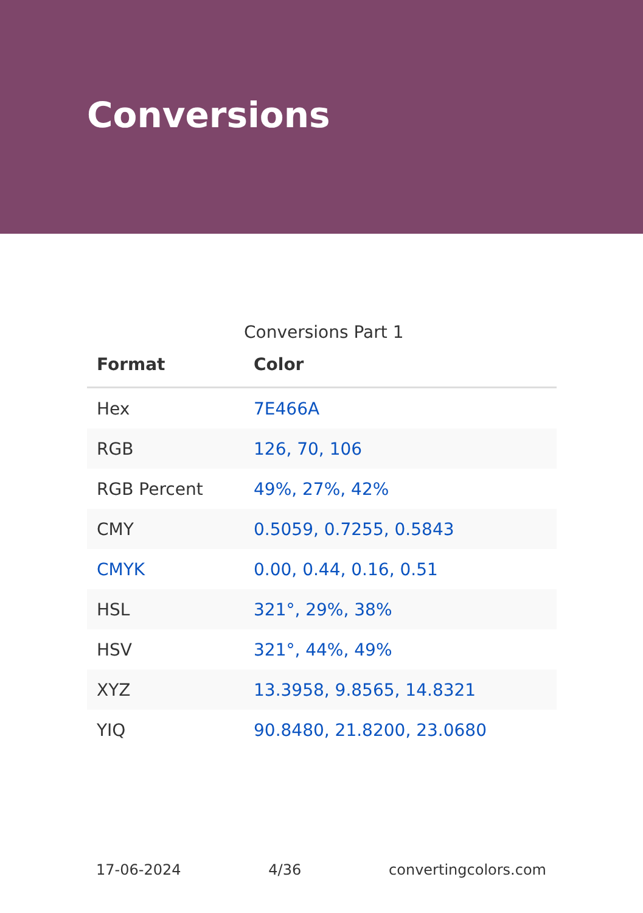Conversions
Conversions Part 1
| Format | Color |
| --- | --- |
| Hex | 7E466A |
| RGB | 126, 70, 106 |
| RGB Percent | 49%, 27%, 42% |
| CMY | 0.5059, 0.7255, 0.5843 |
| CMYK | 0.00, 0.44, 0.16, 0.51 |
| HSL | 321°, 29%, 38% |
| HSV | 321°, 44%, 49% |
| XYZ | 13.3958, 9.8565, 14.8321 |
| YIQ | 90.8480, 21.8200, 23.0680 |
17-06-2024 4/36 convertingcolors.com